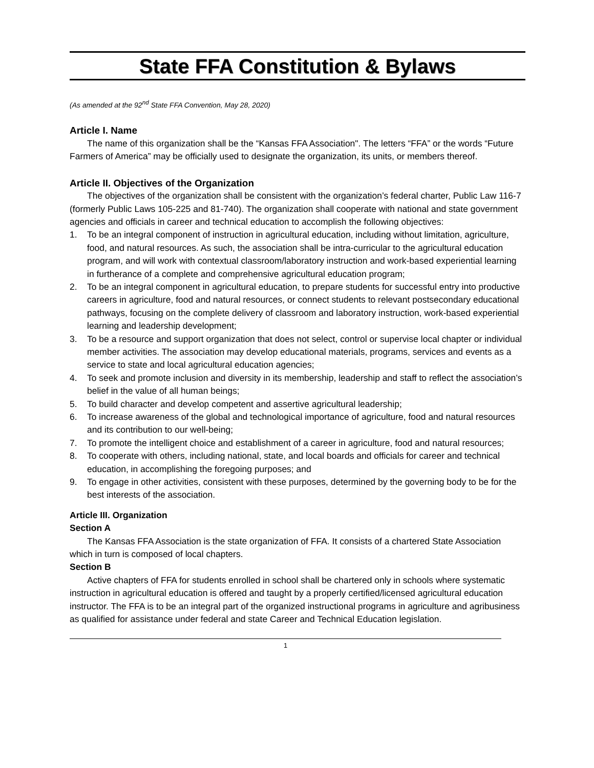State FFA Constitution & Bylaws
(As amended at the 92<sup>nd</sup> State FFA Convention, May 28, 2020)
Article I. Name
The name of this organization shall be the “Kansas FFA Association". The letters “FFA” or the words “Future Farmers of America” may be officially used to designate the organization, its units, or members thereof.
Article II. Objectives of the Organization
The objectives of the organization shall be consistent with the organization’s federal charter, Public Law 116-7 (formerly Public Laws 105-225 and 81-740). The organization shall cooperate with national and state government agencies and officials in career and technical education to accomplish the following objectives:
1. To be an integral component of instruction in agricultural education, including without limitation, agriculture, food, and natural resources. As such, the association shall be intra-curricular to the agricultural education program, and will work with contextual classroom/laboratory instruction and work-based experiential learning in furtherance of a complete and comprehensive agricultural education program;
2. To be an integral component in agricultural education, to prepare students for successful entry into productive careers in agriculture, food and natural resources, or connect students to relevant postsecondary educational pathways, focusing on the complete delivery of classroom and laboratory instruction, work-based experiential learning and leadership development;
3. To be a resource and support organization that does not select, control or supervise local chapter or individual member activities. The association may develop educational materials, programs, services and events as a service to state and local agricultural education agencies;
4. To seek and promote inclusion and diversity in its membership, leadership and staff to reflect the association’s belief in the value of all human beings;
5. To build character and develop competent and assertive agricultural leadership;
6. To increase awareness of the global and technological importance of agriculture, food and natural resources and its contribution to our well-being;
7. To promote the intelligent choice and establishment of a career in agriculture, food and natural resources;
8. To cooperate with others, including national, state, and local boards and officials for career and technical education, in accomplishing the foregoing purposes; and
9. To engage in other activities, consistent with these purposes, determined by the governing body to be for the best interests of the association.
Article III. Organization
Section A
The Kansas FFA Association is the state organization of FFA. It consists of a chartered State Association which in turn is composed of local chapters.
Section B
Active chapters of FFA for students enrolled in school shall be chartered only in schools where systematic instruction in agricultural education is offered and taught by a properly certified/licensed agricultural education instructor. The FFA is to be an integral part of the organized instructional programs in agriculture and agribusiness as qualified for assistance under federal and state Career and Technical Education legislation.
1